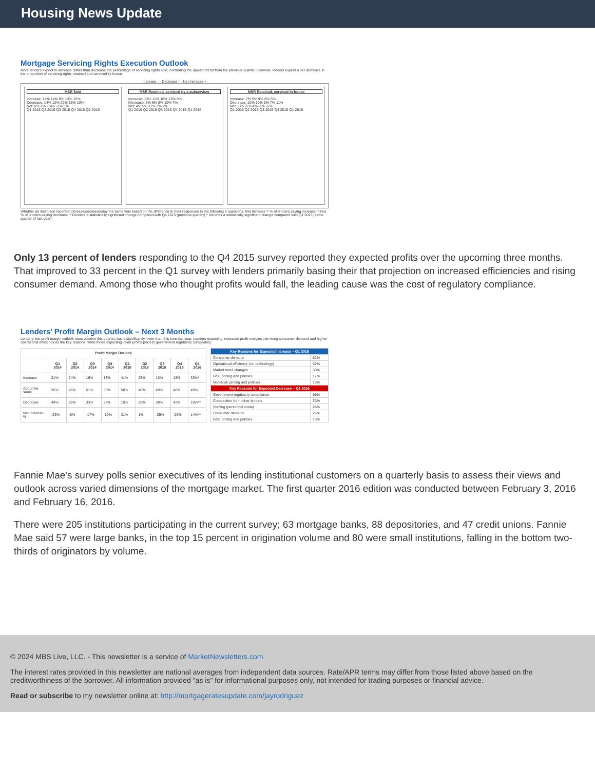Housing News Update
Mortgage Servicing Rights Execution Outlook
More lenders expect to increase rather than decrease the percentage of servicing rights sold, continuing the upward trend from the previous quarter. Likewise, lenders expect a net decrease in the proportion of servicing rights retained and serviced in-house.
Increase — Decrease — Net Increase +
MSR Sold
Increase: 14% 14% 8% 13% 15%
Decrease: 14% 12% 22% 15% 10%
Net: 0% 2% -14% -2% 5%
Q1 2015 Q2 2015 Q3 2015 Q4 2015 Q1 2016
MSR Retained, serviced by a subservicer
Increase: 13% 11% 16% 13% 9%
Decrease: 9% 6% 5% 10% 7%
Net: 4% 5% 11% 3% 2%
Q1 2015 Q2 2015 Q3 2015 Q4 2015 Q1 2016
MSR Retained, serviced in-house
Increase: 7% 5% 9% 6% 5%
Decrease: 10% 10% 5% 7% 11%
Net: -3% -5% 4% -1% -6%
Q1 2015 Q2 2015 Q3 2015 Q4 2015 Q1 2016
Whether an institution reported increase/decrease/stay the same was based on the difference to their responses to the following 2 questions. Net Increase = % of lenders saying increase minus % of lenders saying decrease. * Denotes a statistically significant change compared with Q4 2015 (previous quarter) ^ Denotes a statistically significant change compared with Q1 2015 (same quarter of last year)
Only 13 percent of lenders responding to the Q4 2015 survey reported they expected profits over the upcoming three months. That improved to 33 percent in the Q1 survey with lenders primarily basing their that projection on increased efficiencies and rising consumer demand. Among those who thought profits would fall, the leading cause was the cost of regulatory compliance.
Lenders’ Profit Margin Outlook – Next 3 Months
Lenders’ net profit margin outlook turns positive this quarter, but is significantly lower than this time last year. Lenders expecting increased profit margins cite rising consumer demand and higher operational efficiency as the key reasons, while those expecting lower profits point to government regulatory compliance.
| Profit Margin Outlook | | | | | | | | | |
| --- | --- | --- | --- | --- | --- | --- | --- | --- | --- |
| | Q1 2014 | Q2 2014 | Q3 2014 | Q4 2014 | Q1 2015 | Q2 2015 | Q3 2015 | Q4 2015 | Q1 2016 |
| Increase | 21% | 24% | 16% | 13% | 41% | 26% | 13% | 13% | 33%* |
| About the same | 35% | 48% | 51% | 55% | 50% | 48% | 49% | 46% | 49% |
| Decrease | 44% | 29% | 33% | 32% | 10% | 25% | 38% | 42% | 19%*^ |
| Net increase % | -23% | -5% | -17% | -19% | 31% | 1% | -25% | -29% | 14%*^ |
| Key Reasons for Expected Increase – Q1 2016 | |
| --- | --- |
| Consumer demand | 52% |
| Operational efficiency (i.e. technology) | 52% |
| Market trend changes | 30% |
| GSE pricing and policies | 17% |
| Non-GSE pricing and policies | 13% |
| Key Reasons for Expected Decrease – Q1 2016 | |
| Government regulatory compliance | 65% |
| Competition from other lenders | 33% |
| Staffing (personnel costs) | 26% |
| Consumer demand | 25% |
| GSE pricing and policies | 13% |
Fannie Mae's survey polls senior executives of its lending institutional customers on a quarterly basis to assess their views and outlook across varied dimensions of the mortgage market. The first quarter 2016 edition was conducted between February 3, 2016 and February 16, 2016.
There were 205 institutions participating in the current survey; 63 mortgage banks, 88 depositories, and 47 credit unions. Fannie Mae said 57 were large banks, in the top 15 percent in origination volume and 80 were small institutions, falling in the bottom two-thirds of originators by volume.
© 2024 MBS Live, LLC. - This newsletter is a service of MarketNewsletters.com.
The interest rates provided in this newsletter are national averages from independent data sources. Rate/APR terms may differ from those listed above based on the creditworthiness of the borrower. All information provided "as is" for informational purposes only, not intended for trading purposes or financial advice.
Read or subscribe to my newsletter online at: http://mortgageratesupdate.com/jayrodriguez